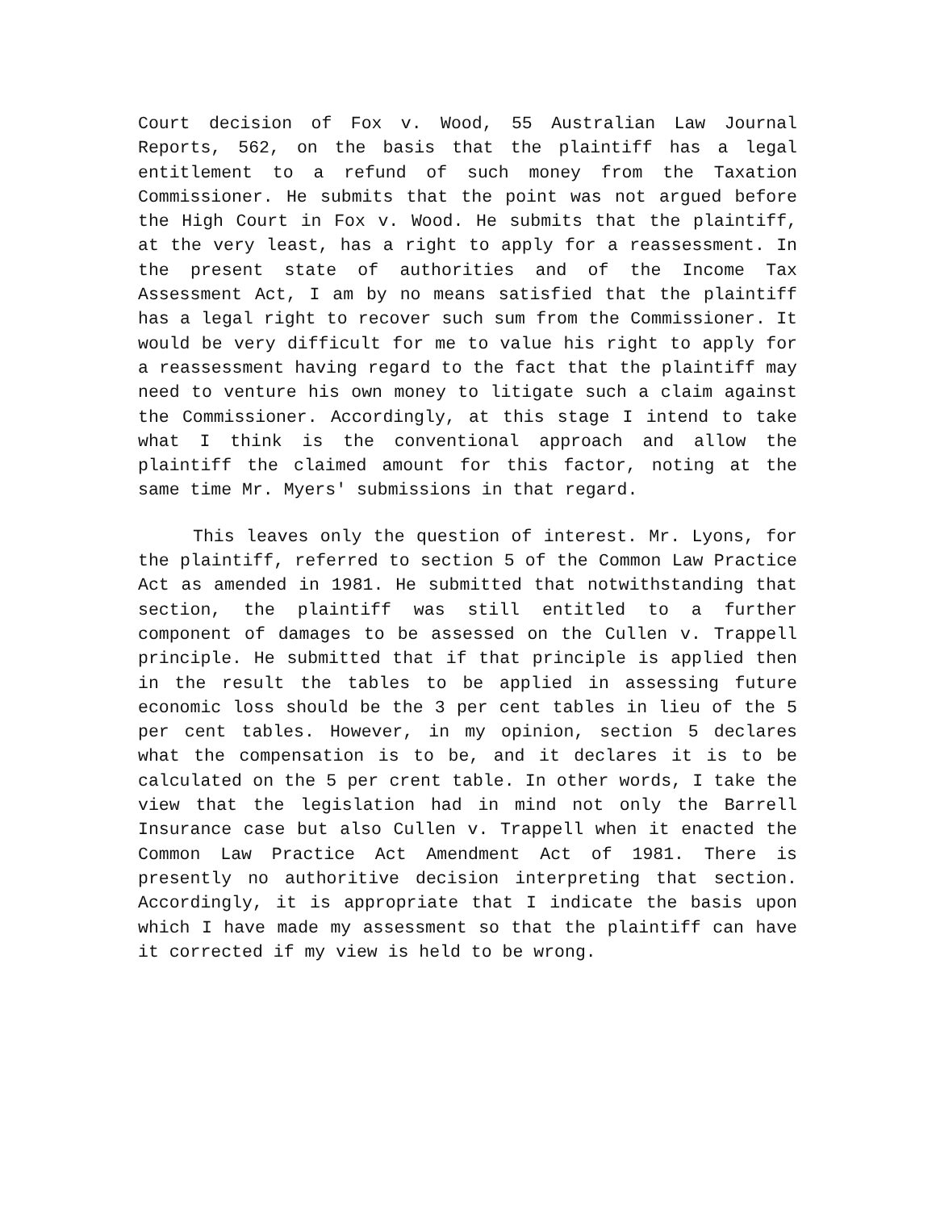Court decision of Fox v. Wood, 55 Australian Law Journal Reports, 562, on the basis that the plaintiff has a legal entitlement to a refund of such money from the Taxation Commissioner. He submits that the point was not argued before the High Court in Fox v. Wood. He submits that the plaintiff, at the very least, has a right to apply for a reassessment. In the present state of authorities and of the Income Tax Assessment Act, I am by no means satisfied that the plaintiff has a legal right to recover such sum from the Commissioner. It would be very difficult for me to value his right to apply for a reassessment having regard to the fact that the plaintiff may need to venture his own money to litigate such a claim against the Commissioner. Accordingly, at this stage I intend to take what I think is the conventional approach and allow the plaintiff the claimed amount for this factor, noting at the same time Mr. Myers' submissions in that regard.
This leaves only the question of interest. Mr. Lyons, for the plaintiff, referred to section 5 of the Common Law Practice Act as amended in 1981. He submitted that notwithstanding that section, the plaintiff was still entitled to a further component of damages to be assessed on the Cullen v. Trappell principle. He submitted that if that principle is applied then in the result the tables to be applied in assessing future economic loss should be the 3 per cent tables in lieu of the 5 per cent tables. However, in my opinion, section 5 declares what the compensation is to be, and it declares it is to be calculated on the 5 per crent table. In other words, I take the view that the legislation had in mind not only the Barrell Insurance case but also Cullen v. Trappell when it enacted the Common Law Practice Act Amendment Act of 1981. There is presently no authoritive decision interpreting that section. Accordingly, it is appropriate that I indicate the basis upon which I have made my assessment so that the plaintiff can have it corrected if my view is held to be wrong.